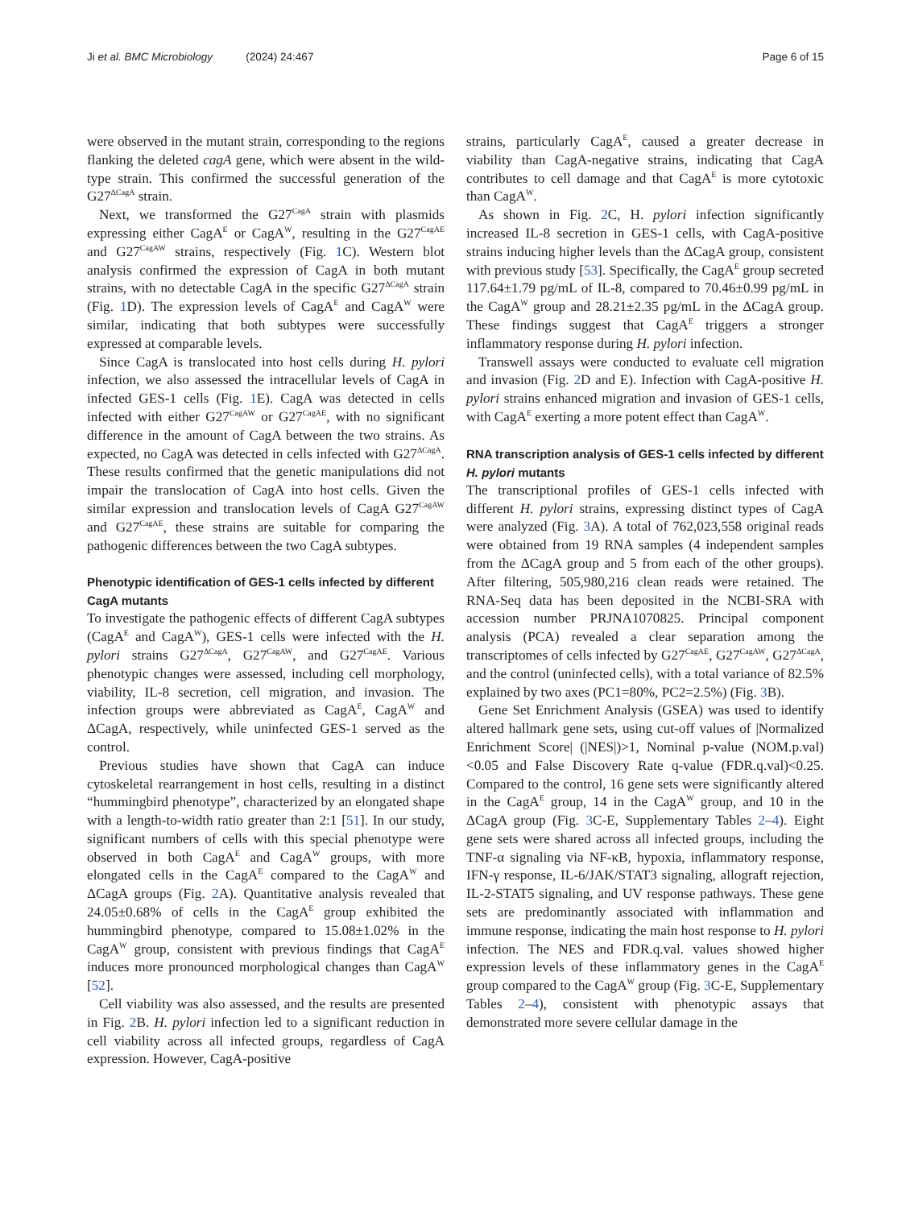Ji et al. BMC Microbiology (2024) 24:467 Page 6 of 15
were observed in the mutant strain, corresponding to the regions flanking the deleted cagA gene, which were absent in the wild-type strain. This confirmed the successful generation of the G27<sup>ΔCagA</sup> strain.
Next, we transformed the G27<sup>CagA</sup> strain with plasmids expressing either CagA<sup>E</sup> or CagA<sup>W</sup>, resulting in the G27<sup>CagAE</sup> and G27<sup>CagAW</sup> strains, respectively (Fig. 1 C). Western blot analysis confirmed the expression of CagA in both mutant strains, with no detectable CagA in the specific G27<sup>ΔCagA</sup> strain (Fig. 1 D). The expression levels of CagA<sup>E</sup> and CagA<sup>W</sup> were similar, indicating that both subtypes were successfully expressed at comparable levels.
Since CagA is translocated into host cells during H. pylori infection, we also assessed the intracellular levels of CagA in infected GES-1 cells (Fig. 1 E). CagA was detected in cells infected with either G27<sup>CagAW</sup> or G27<sup>CagAE</sup>, with no significant difference in the amount of CagA between the two strains. As expected, no CagA was detected in cells infected with G27<sup>ΔCagA</sup>. These results confirmed that the genetic manipulations did not impair the translocation of CagA into host cells. Given the similar expression and translocation levels of CagA G27<sup>CagAW</sup> and G27<sup>CagAE</sup>, these strains are suitable for comparing the pathogenic differences between the two CagA subtypes.
Phenotypic identification of GES-1 cells infected by different CagA mutants
To investigate the pathogenic effects of different CagA subtypes (CagA<sup>E</sup> and CagA<sup>W</sup>), GES-1 cells were infected with the H. pylori strains G27<sup>ΔCagA</sup>, G27<sup>CagAW</sup>, and G27<sup>CagAE</sup>. Various phenotypic changes were assessed, including cell morphology, viability, IL-8 secretion, cell migration, and invasion. The infection groups were abbreviated as CagA<sup>E</sup>, CagA<sup>W</sup> and ΔCagA, respectively, while uninfected GES-1 served as the control.
Previous studies have shown that CagA can induce cytoskeletal rearrangement in host cells, resulting in a distinct “hummingbird phenotype”, characterized by an elongated shape with a length-to-width ratio greater than 2:1 [51]. In our study, significant numbers of cells with this special phenotype were observed in both CagA<sup>E</sup> and CagA<sup>W</sup> groups, with more elongated cells in the CagA<sup>E</sup> compared to the CagA<sup>W</sup> and ΔCagA groups (Fig. 2 A). Quantitative analysis revealed that 24.05±0.68% of cells in the CagA<sup>E</sup> group exhibited the hummingbird phenotype, compared to 15.08±1.02% in the CagA<sup>W</sup> group, consistent with previous findings that CagA<sup>E</sup> induces more pronounced morphological changes than CagA<sup>W</sup> [52].
Cell viability was also assessed, and the results are presented in Fig. 2 B. H. pylori infection led to a significant reduction in cell viability across all infected groups, regardless of CagA expression. However, CagA-positive
strains, particularly CagA<sup>E</sup>, caused a greater decrease in viability than CagA-negative strains, indicating that CagA contributes to cell damage and that CagA<sup>E</sup> is more cytotoxic than CagA<sup>W</sup>.
As shown in Fig. 2 C, H. pylori infection significantly increased IL-8 secretion in GES-1 cells, with CagA-positive strains inducing higher levels than the ΔCagA group, consistent with previous study [53]. Specifically, the CagA<sup>E</sup> group secreted 117.64±1.79 pg/mL of IL-8, compared to 70.46±0.99 pg/mL in the CagA<sup>W</sup> group and 28.21±2.35 pg/mL in the ΔCagA group. These findings suggest that CagA<sup>E</sup> triggers a stronger inflammatory response during H. pylori infection.
Transwell assays were conducted to evaluate cell migration and invasion (Fig. 2 D and E). Infection with CagA-positive H. pylori strains enhanced migration and invasion of GES-1 cells, with CagA<sup>E</sup> exerting a more potent effect than CagA<sup>W</sup>.
RNA transcription analysis of GES-1 cells infected by different H. pylori mutants
The transcriptional profiles of GES-1 cells infected with different H. pylori strains, expressing distinct types of CagA were analyzed (Fig. 3 A). A total of 762,023,558 original reads were obtained from 19 RNA samples (4 independent samples from the ΔCagA group and 5 from each of the other groups). After filtering, 505,980,216 clean reads were retained. The RNA-Seq data has been deposited in the NCBI-SRA with accession number PRJNA1070825. Principal component analysis (PCA) revealed a clear separation among the transcriptomes of cells infected by G27<sup>CagAE</sup>, G27<sup>CagAW</sup>, G27<sup>ΔCagA</sup>, and the control (uninfected cells), with a total variance of 82.5% explained by two axes (PC1=80%, PC2=2.5%) (Fig. 3 B).
Gene Set Enrichment Analysis (GSEA) was used to identify altered hallmark gene sets, using cut-off values of |Normalized Enrichment Score| (|NES|)>1, Nominal p-value (NOM.p.val)<0.05 and False Discovery Rate q-value (FDR.q.val)<0.25. Compared to the control, 16 gene sets were significantly altered in the CagA<sup>E</sup> group, 14 in the CagA<sup>W</sup> group, and 10 in the ΔCagA group (Fig. 3 C-E, Supplementary Tables 2–4). Eight gene sets were shared across all infected groups, including the TNF-α signaling via NF-κB, hypoxia, inflammatory response, IFN-γ response, IL-6/JAK/STAT3 signaling, allograft rejection, IL-2-STAT5 signaling, and UV response pathways. These gene sets are predominantly associated with inflammation and immune response, indicating the main host response to H. pylori infection. The NES and FDR.q.val. values showed higher expression levels of these inflammatory genes in the CagA<sup>E</sup> group compared to the CagA<sup>W</sup> group (Fig. 3 C-E, Supplementary Tables 2–4), consistent with phenotypic assays that demonstrated more severe cellular damage in the